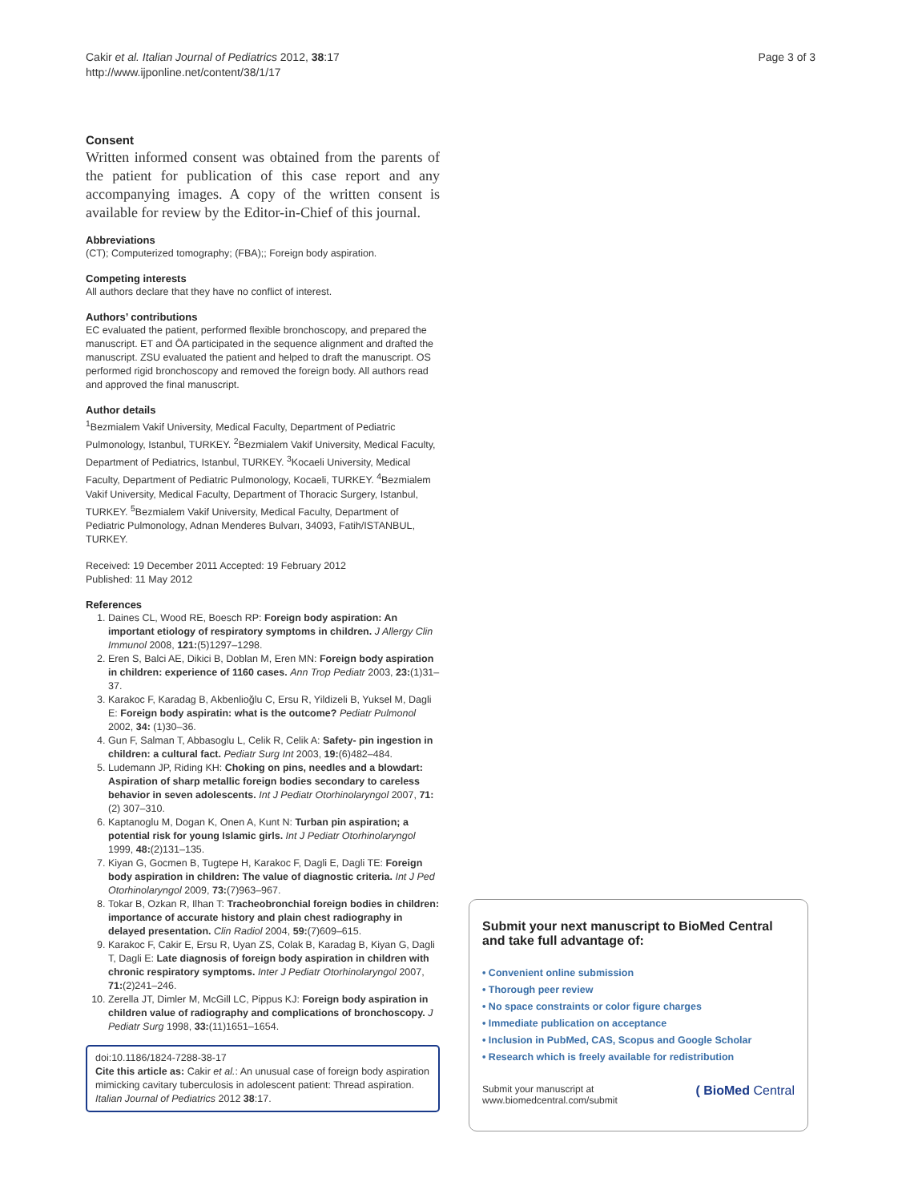Cakir et al. Italian Journal of Pediatrics 2012, 38:17
http://www.ijponline.net/content/38/1/17
Page 3 of 3
Consent
Written informed consent was obtained from the parents of the patient for publication of this case report and any accompanying images. A copy of the written consent is available for review by the Editor-in-Chief of this journal.
Abbreviations
(CT); Computerized tomography; (FBA);; Foreign body aspiration.
Competing interests
All authors declare that they have no conflict of interest.
Authors’ contributions
EC evaluated the patient, performed flexible bronchoscopy, and prepared the manuscript. ET and ÖA participated in the sequence alignment and drafted the manuscript. ZSU evaluated the patient and helped to draft the manuscript. OS performed rigid bronchoscopy and removed the foreign body. All authors read and approved the final manuscript.
Author details
<sup>1</sup> Bezmialem Vakif University, Medical Faculty, Department of Pediatric Pulmonology, Istanbul, TURKEY. <sup>2</sup>Bezmialem Vakif University, Medical Faculty, Department of Pediatrics, Istanbul, TURKEY. <sup>3</sup>Kocaeli University, Medical Faculty, Department of Pediatric Pulmonology, Kocaeli, TURKEY. <sup>4</sup>Bezmialem Vakif University, Medical Faculty, Department of Thoracic Surgery, Istanbul, TURKEY. <sup>5</sup>Bezmialem Vakif University, Medical Faculty, Department of Pediatric Pulmonology, Adnan Menderes Bulvarı, 34093, Fatih/ISTANBUL, TURKEY.
Received: 19 December 2011 Accepted: 19 February 2012
Published: 11 May 2012
References
1. Daines CL, Wood RE, Boesch RP: Foreign body aspiration: An important etiology of respiratory symptoms in children. J Allergy Clin Immunol 2008, 121:(5)1297–1298.
2. Eren S, Balci AE, Dikici B, Doblan M, Eren MN: Foreign body aspiration in children: experience of 1160 cases. Ann Trop Pediatr 2003, 23:(1)31–37.
3. Karakoc F, Karadag B, Akbenlioğlu C, Ersu R, Yildizeli B, Yuksel M, Dagli E: Foreign body aspiratin: what is the outcome? Pediatr Pulmonol 2002, 34: (1)30–36.
4. Gun F, Salman T, Abbasoglu L, Celik R, Celik A: Safety- pin ingestion in children: a cultural fact. Pediatr Surg Int 2003, 19:(6)482–484.
5. Ludemann JP, Riding KH: Choking on pins, needles and a blowdart: Aspiration of sharp metallic foreign bodies secondary to careless behavior in seven adolescents. Int J Pediatr Otorhinolaryngol 2007, 71:(2) 307–310.
6. Kaptanoglu M, Dogan K, Onen A, Kunt N: Turban pin aspiration; a potential risk for young Islamic girls. Int J Pediatr Otorhinolaryngol 1999, 48:(2)131–135.
7. Kiyan G, Gocmen B, Tugtepe H, Karakoc F, Dagli E, Dagli TE: Foreign body aspiration in children: The value of diagnostic criteria. Int J Ped Otorhinolaryngol 2009, 73:(7)963–967.
8. Tokar B, Ozkan R, Ilhan T: Tracheobronchial foreign bodies in children: importance of accurate history and plain chest radiography in delayed presentation. Clin Radiol 2004, 59:(7)609–615.
9. Karakoc F, Cakir E, Ersu R, Uyan ZS, Colak B, Karadag B, Kiyan G, Dagli T, Dagli E: Late diagnosis of foreign body aspiration in children with chronic respiratory symptoms. Inter J Pediatr Otorhinolaryngol 2007, 71:(2)241–246.
10. Zerella JT, Dimler M, McGill LC, Pippus KJ: Foreign body aspiration in children value of radiography and complications of bronchoscopy. J Pediatr Surg 1998, 33:(11)1651–1654.
doi:10.1186/1824-7288-38-17
Cite this article as: Cakir et al.: An unusual case of foreign body aspiration mimicking cavitary tuberculosis in adolescent patient: Thread aspiration. Italian Journal of Pediatrics 2012 38:17.
Submit your next manuscript to BioMed Central and take full advantage of:
• Convenient online submission
• Thorough peer review
• No space constraints or color figure charges
• Immediate publication on acceptance
• Inclusion in PubMed, CAS, Scopus and Google Scholar
• Research which is freely available for redistribution
Submit your manuscript at
www.biomedcentral.com/submit ( BioMed Central